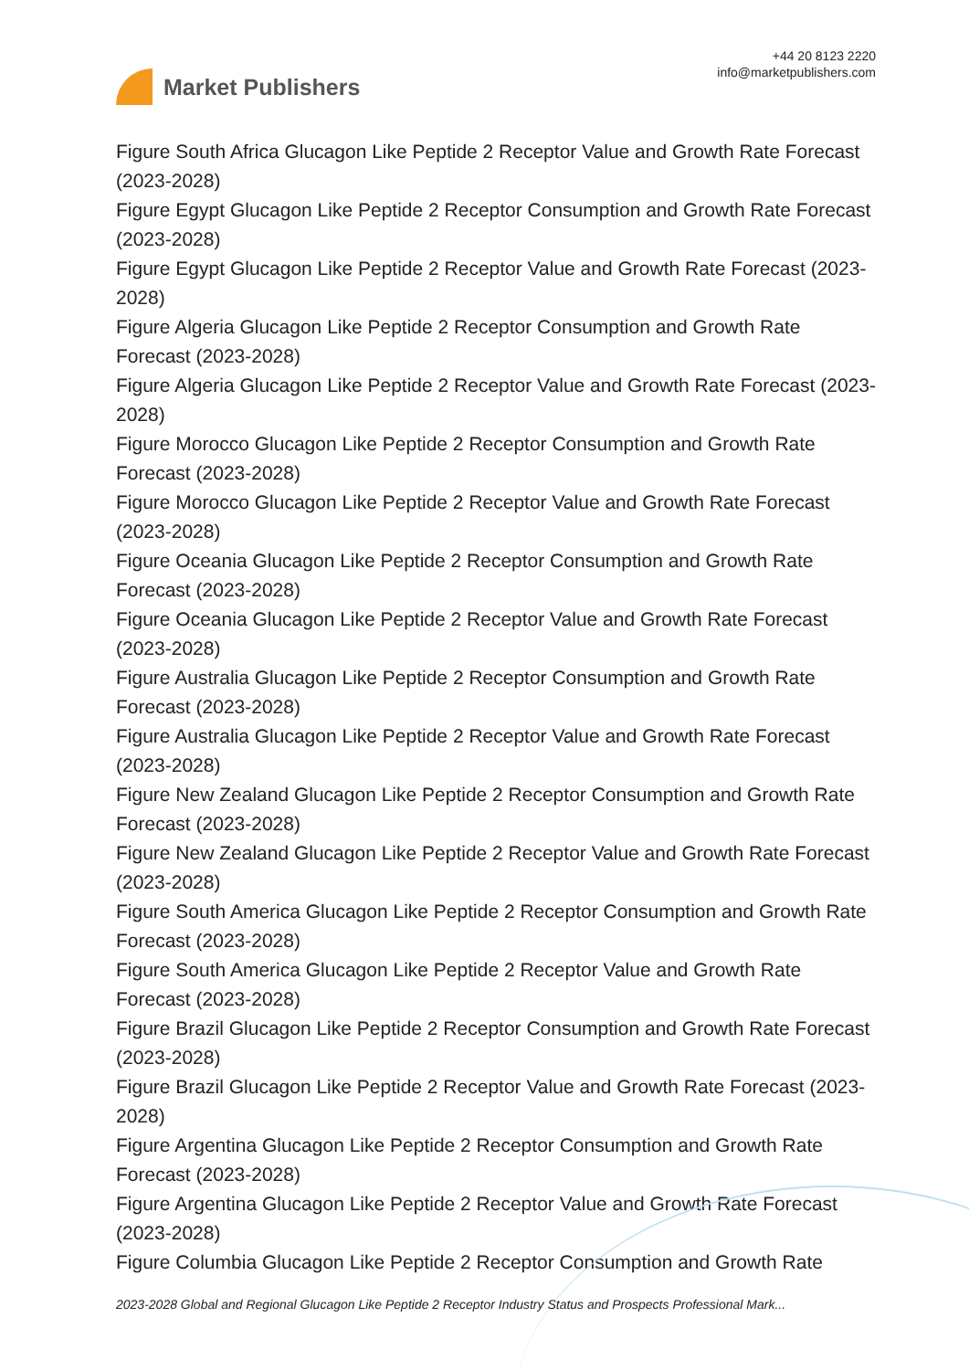Market Publishers
+44 20 8123 2220
info@marketpublishers.com
Figure South Africa Glucagon Like Peptide 2 Receptor Value and Growth Rate Forecast (2023-2028)
Figure Egypt Glucagon Like Peptide 2 Receptor Consumption and Growth Rate Forecast (2023-2028)
Figure Egypt Glucagon Like Peptide 2 Receptor Value and Growth Rate Forecast (2023-2028)
Figure Algeria Glucagon Like Peptide 2 Receptor Consumption and Growth Rate Forecast (2023-2028)
Figure Algeria Glucagon Like Peptide 2 Receptor Value and Growth Rate Forecast (2023-2028)
Figure Morocco Glucagon Like Peptide 2 Receptor Consumption and Growth Rate Forecast (2023-2028)
Figure Morocco Glucagon Like Peptide 2 Receptor Value and Growth Rate Forecast (2023-2028)
Figure Oceania Glucagon Like Peptide 2 Receptor Consumption and Growth Rate Forecast (2023-2028)
Figure Oceania Glucagon Like Peptide 2 Receptor Value and Growth Rate Forecast (2023-2028)
Figure Australia Glucagon Like Peptide 2 Receptor Consumption and Growth Rate Forecast (2023-2028)
Figure Australia Glucagon Like Peptide 2 Receptor Value and Growth Rate Forecast (2023-2028)
Figure New Zealand Glucagon Like Peptide 2 Receptor Consumption and Growth Rate Forecast (2023-2028)
Figure New Zealand Glucagon Like Peptide 2 Receptor Value and Growth Rate Forecast (2023-2028)
Figure South America Glucagon Like Peptide 2 Receptor Consumption and Growth Rate Forecast (2023-2028)
Figure South America Glucagon Like Peptide 2 Receptor Value and Growth Rate Forecast (2023-2028)
Figure Brazil Glucagon Like Peptide 2 Receptor Consumption and Growth Rate Forecast (2023-2028)
Figure Brazil Glucagon Like Peptide 2 Receptor Value and Growth Rate Forecast (2023-2028)
Figure Argentina Glucagon Like Peptide 2 Receptor Consumption and Growth Rate Forecast (2023-2028)
Figure Argentina Glucagon Like Peptide 2 Receptor Value and Growth Rate Forecast (2023-2028)
Figure Columbia Glucagon Like Peptide 2 Receptor Consumption and Growth Rate
2023-2028 Global and Regional Glucagon Like Peptide 2 Receptor Industry Status and Prospects Professional Mark...